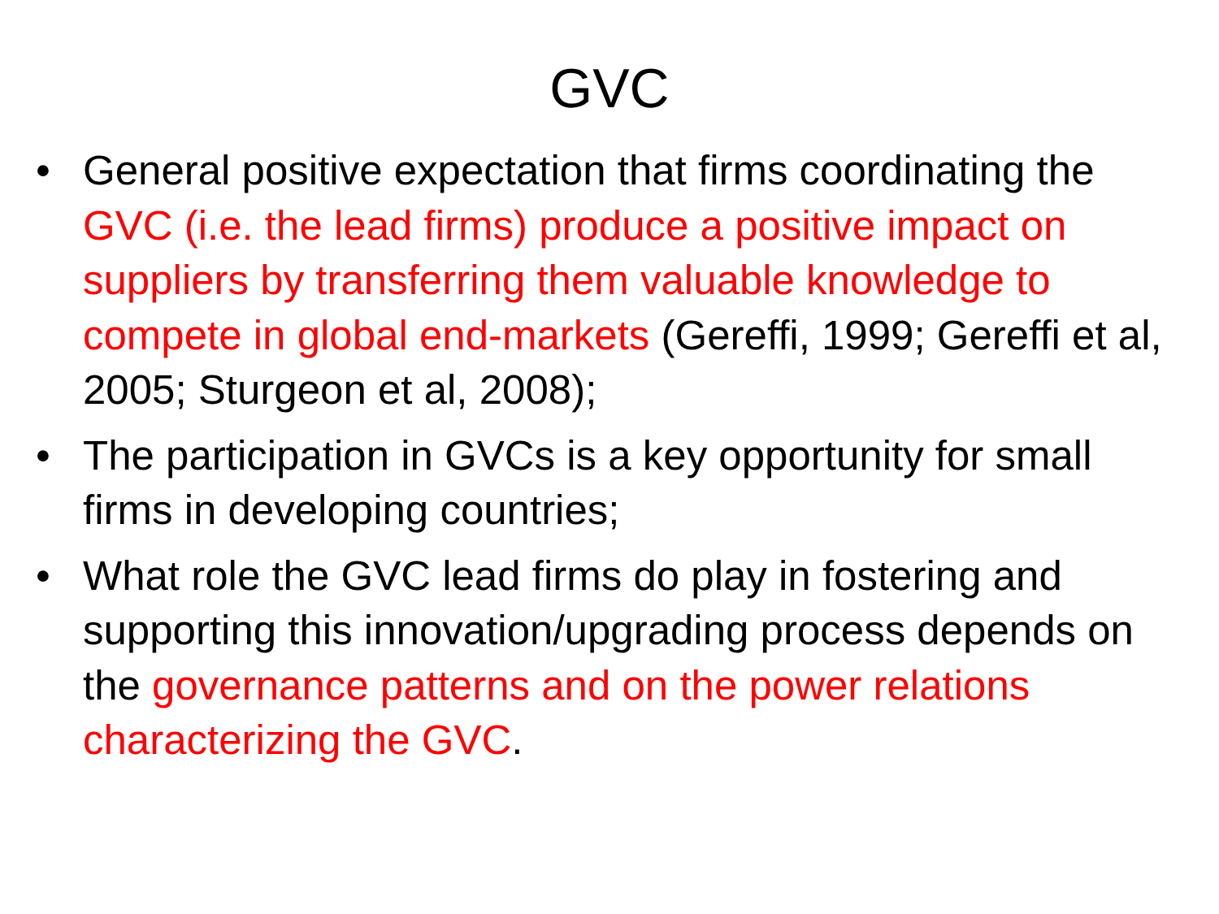GVC
• General positive expectation that firms coordinating the GVC (i.e. the lead firms) produce a positive impact on suppliers by transferring them valuable knowledge to compete in global end-markets (Gereffi, 1999; Gereffi et al, 2005; Sturgeon et al, 2008);
• The participation in GVCs is a key opportunity for small firms in developing countries;
• What role the GVC lead firms do play in fostering and supporting this innovation/upgrading process depends on the governance patterns and on the power relations characterizing the GVC.